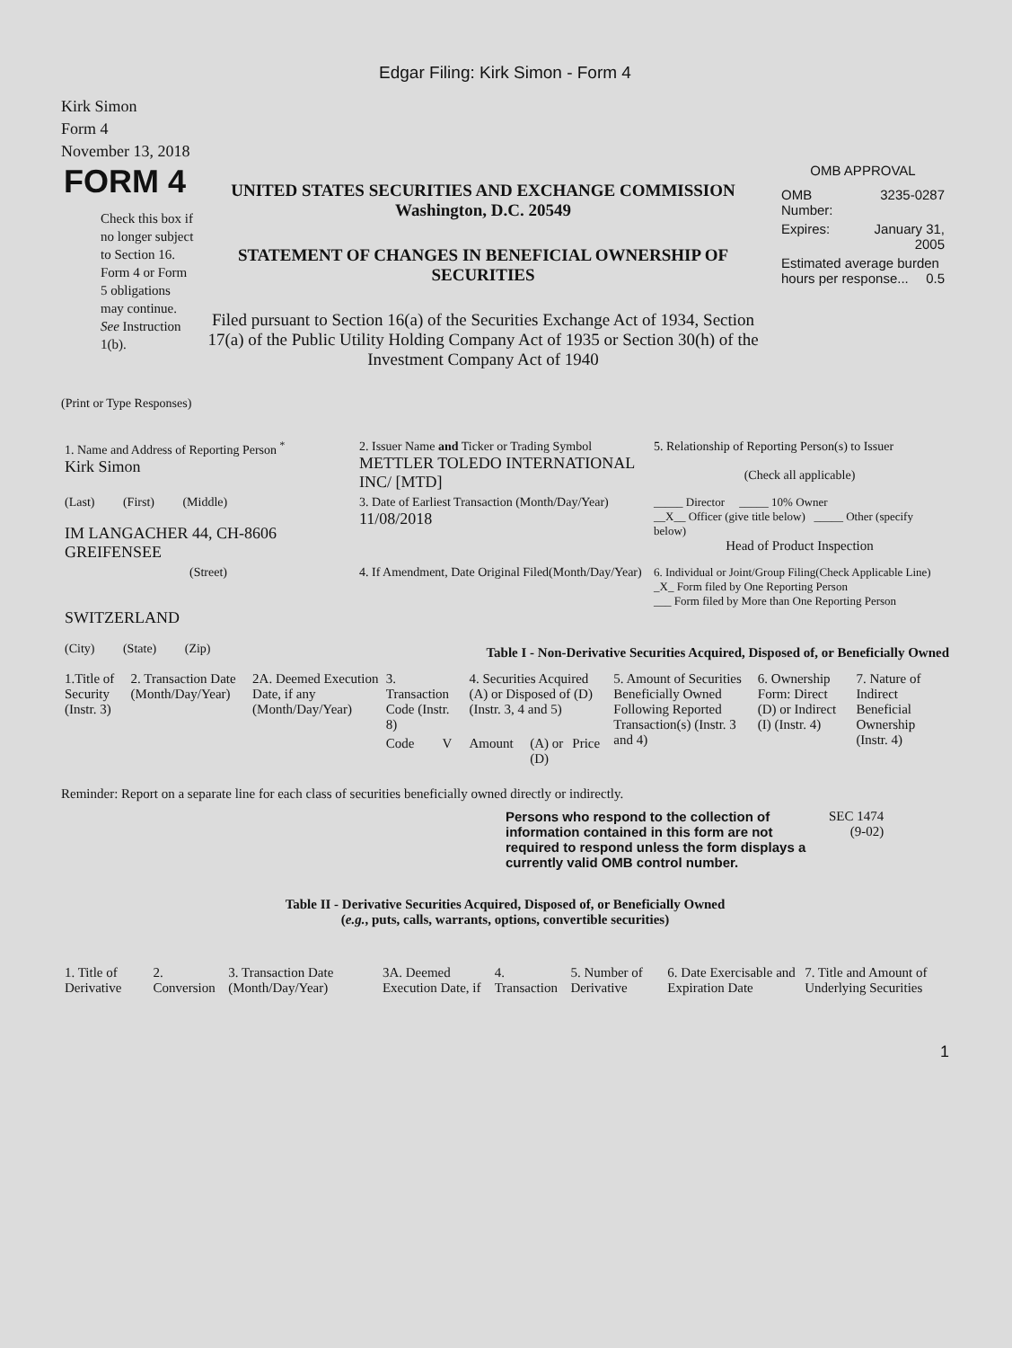Edgar Filing: Kirk Simon - Form 4
Kirk Simon
Form 4
November 13, 2018
FORM 4
Check this box if no longer subject to Section 16. Form 4 or Form 5 obligations may continue. See Instruction 1(b).
UNITED STATES SECURITIES AND EXCHANGE COMMISSION
Washington, D.C. 20549
STATEMENT OF CHANGES IN BENEFICIAL OWNERSHIP OF SECURITIES
Filed pursuant to Section 16(a) of the Securities Exchange Act of 1934, Section 17(a) of the Public Utility Holding Company Act of 1935 or Section 30(h) of the Investment Company Act of 1940
OMB APPROVAL
| OMB Number: | 3235-0287 |
| Expires: | January 31, 2005 |
| Estimated average burden hours per response... 0.5 | |
(Print or Type Responses)
| 1. Name and Address of Reporting Person <sup>*</sup> Kirk Simon | 2. Issuer Name and Ticker or Trading Symbol METTLER TOLEDO INTERNATIONAL INC/ [MTD] | 5. Relationship of Reporting Person(s) to Issuer (Check all applicable) |
| (Last) (First) (Middle) IM LANGACHER 44, CH-8606 GREIFENSEE | 3. Date of Earliest Transaction (Month/Day/Year) 11/08/2018 | _____ Director _____ 10% Owner __X__ Officer (give title below) _____ Other (specify below) Head of Product Inspection |
| (Street) SWITZERLAND (City) (State) (Zip) | 4. If Amendment, Date Original Filed(Month/Day/Year) | 6. Individual or Joint/Group Filing(Check Applicable Line) _X_ Form filed by One Reporting Person ___ Form filed by More than One Reporting Person |
Table I - Non-Derivative Securities Acquired, Disposed of, or Beneficially Owned
| 1.Title of Security (Instr. 3) | 2. Transaction Date (Month/Day/Year) | 2A. Deemed Execution Date, if any (Month/Day/Year) | 3. Transaction Code (Instr. 8) | | 4. Securities Acquired (A) or Disposed of (D) (Instr. 3, 4 and 5) | | | 5. Amount of Securities Beneficially Owned Following Reported Transaction(s) (Instr. 3 and 4) | 6. Ownership Form: Direct (D) or Indirect (I) (Instr. 4) | 7. Nature of Indirect Beneficial Ownership (Instr. 4) |
| --- | --- | --- | --- | --- | --- | --- | --- | --- | --- | --- |
| | | | Code | V | Amount | (A) or (D) | Price | | | |
Reminder: Report on a separate line for each class of securities beneficially owned directly or indirectly.
Persons who respond to the collection of information contained in this form are not required to respond unless the form displays a currently valid OMB control number.
SEC 1474
(9-02)
Table II - Derivative Securities Acquired, Disposed of, or Beneficially Owned
(e.g., puts, calls, warrants, options, convertible securities)
| 1. Title of Derivative | 2. Conversion | 3. Transaction Date (Month/Day/Year) | 3A. Deemed Execution Date, if | 4. Transaction | 5. Number of Derivative | 6. Date Exercisable and Expiration Date | 7. Title and Amount of Underlying Securities |
| --- | --- | --- | --- | --- | --- | --- | --- |
1